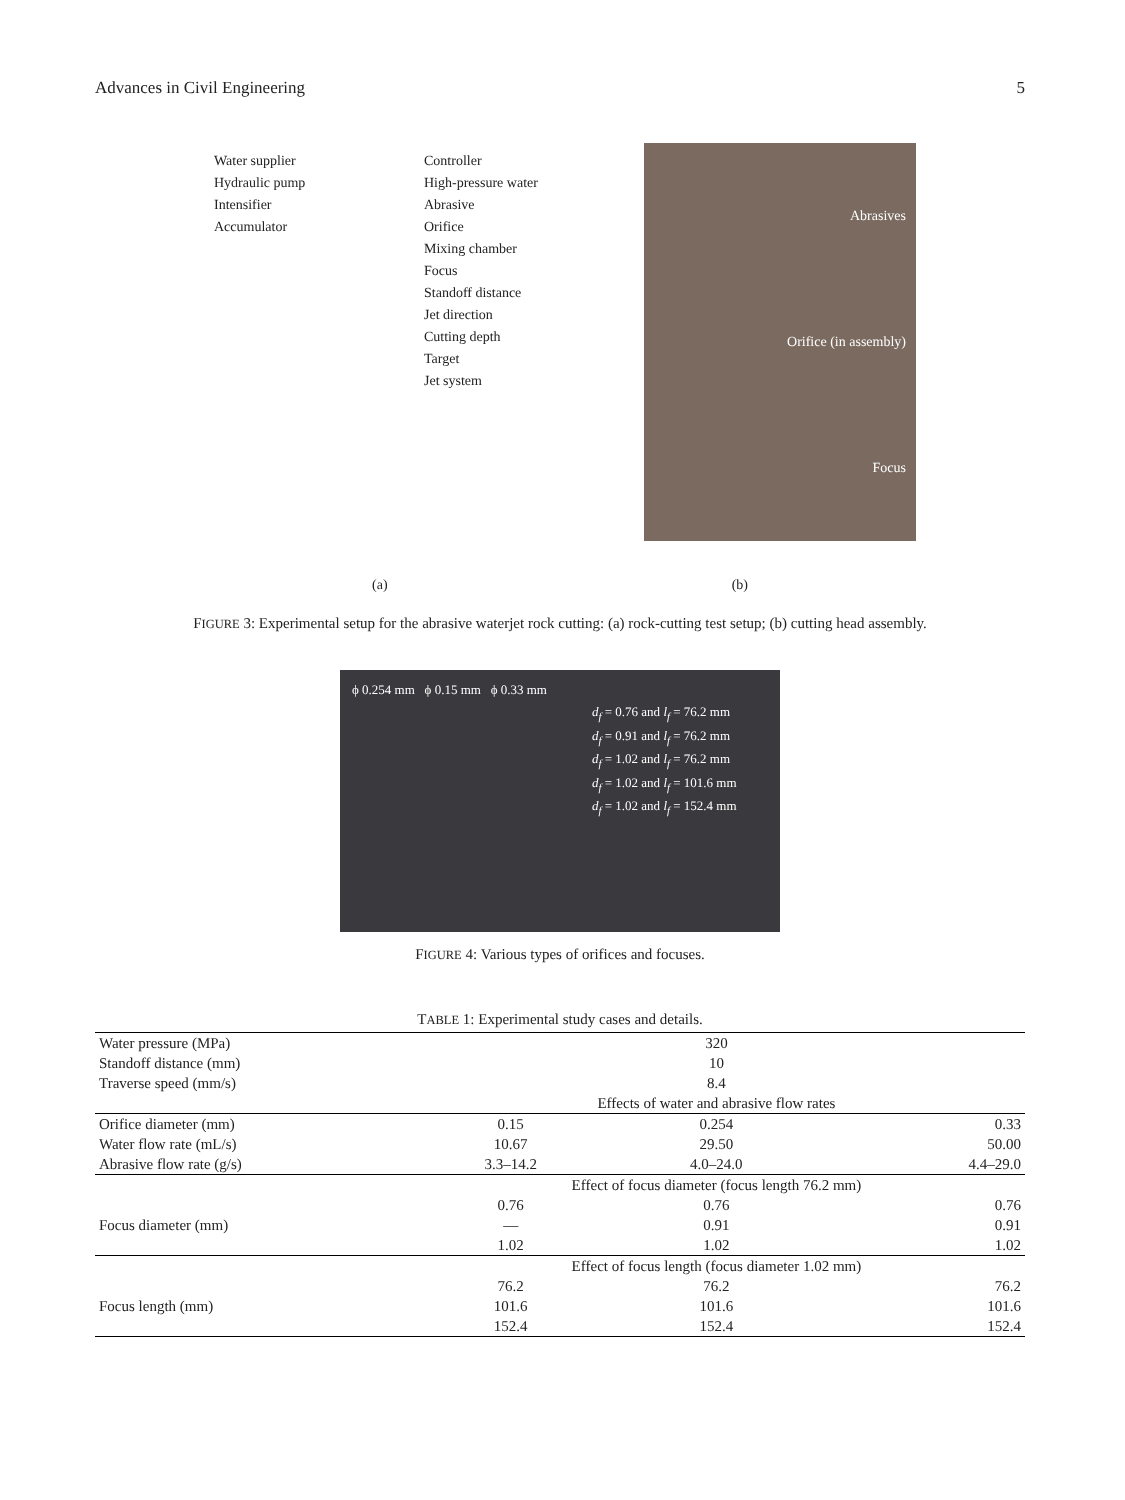Advances in Civil Engineering 5
Water supplier Controller Hydraulic pump High-pressure water Intensifier Abrasive Accumulator Orifice Mixing chamber Focus Standoff distance Jet direction Cutting depth Target Jet system
Abrasives
Orifice (in assembly)
Focus
(a) (b)
FIGURE 3: Experimental setup for the abrasive waterjet rock cutting: (a) rock-cutting test setup; (b) cutting head assembly.
ϕ 0.254 mm ϕ 0.15 mm ϕ 0.33 mm
d<sub>f</sub> = 0.76 and l<sub>f</sub> = 76.2 mm
d<sub>f</sub> = 0.91 and l<sub>f</sub> = 76.2 mm
d<sub>f</sub> = 1.02 and l<sub>f</sub> = 76.2 mm
d<sub>f</sub> = 1.02 and l<sub>f</sub> = 101.6 mm
d<sub>f</sub> = 1.02 and l<sub>f</sub> = 152.4 mm
FIGURE 4: Various types of orifices and focuses.
TABLE 1: Experimental study cases and details.
| Water pressure (MPa) | 320 | | |
| Standoff distance (mm) | 10 | | |
| Traverse speed (mm/s) | 8.4 | | |
| | Effects of water and abrasive flow rates | | |
| Orifice diameter (mm) | 0.15 | 0.254 | 0.33 |
| Water flow rate (mL/s) | 10.67 | 29.50 | 50.00 |
| Abrasive flow rate (g/s) | 3.3–14.2 | 4.0–24.0 | 4.4–29.0 |
| | Effect of focus diameter (focus length 76.2 mm) | | |
| Focus diameter (mm) | 0.76 | 0.76 | 0.76 |
| | — | 0.91 | 0.91 |
| | 1.02 | 1.02 | 1.02 |
| | Effect of focus length (focus diameter 1.02 mm) | | |
| Focus length (mm) | 76.2 | 76.2 | 76.2 |
| | 101.6 | 101.6 | 101.6 |
| | 152.4 | 152.4 | 152.4 |